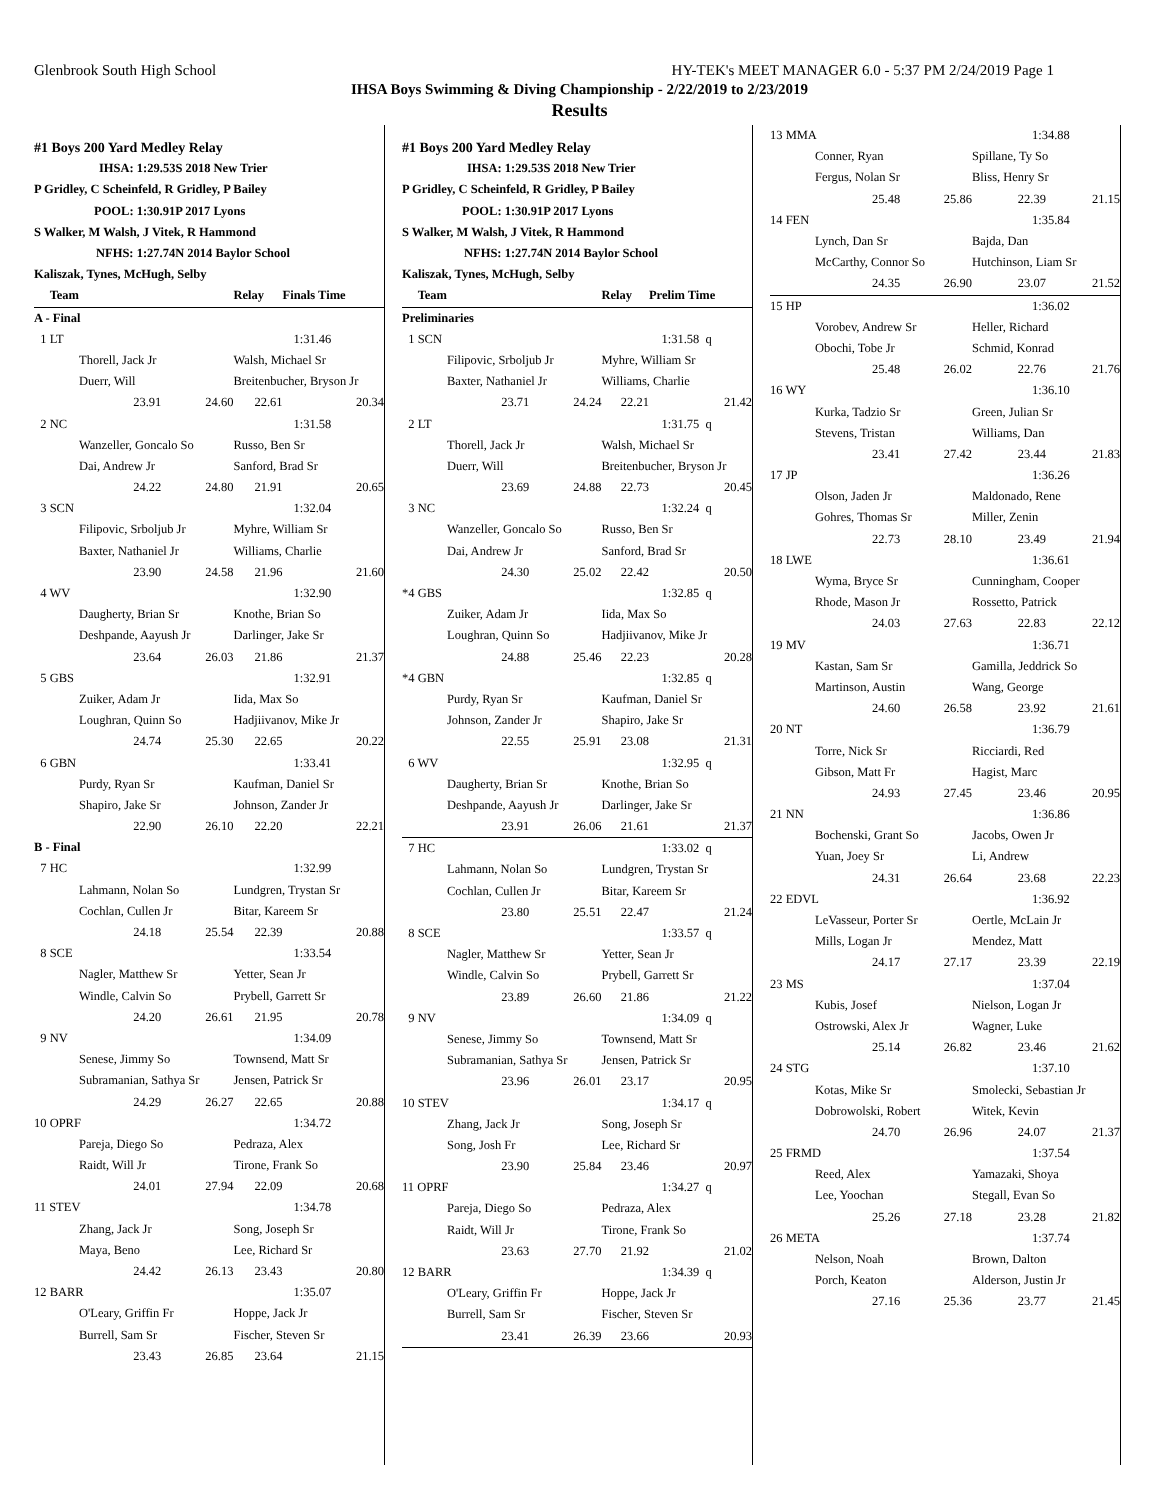Glenbrook South High School HY-TEK's MEET MANAGER 6.0 - 5:37 PM 2/24/2019 Page 1
IHSA Boys Swimming & Diving Championship - 2/22/2019 to 2/23/2019
Results
| #1 Boys 200 Yard Medley Relay | | | |
| IHSA: 1:29.53S 2018 New Trier | | | |
| P Gridley, C Scheinfeld, R Gridley, P Bailey | | | |
| POOL: 1:30.91P 2017 Lyons | | | |
| S Walker, M Walsh, J Vitek, R Hammond | | | |
| NFHS: 1:27.74N 2014 Baylor School | | | |
| Kaliszak, Tynes, McHugh, Selby | | | |
| Team | | Relay | Finals Time |
| A - Final | | | |
| 1 LT | | 1:31.46 | |
| Thorell, Jack Jr | | Walsh, Michael Sr | |
| Duerr, Will | | Breitenbucher, Bryson Jr | |
| 23.91 | 24.60 | 22.61 | 20.34 |
| 2 NC | | 1:31.58 | |
| Wanzeller, Goncalo So | | Russo, Ben Sr | |
| Dai, Andrew Jr | | Sanford, Brad Sr | |
| 24.22 | 24.80 | 21.91 | 20.65 |
| 3 SCN | | 1:32.04 | |
| Filipovic, Srboljub Jr | | Myhre, William Sr | |
| Baxter, Nathaniel Jr | | Williams, Charlie | |
| 23.90 | 24.58 | 21.96 | 21.60 |
| 4 WV | | 1:32.90 | |
| Daugherty, Brian Sr | | Knothe, Brian So | |
| Deshpande, Aayush Jr | | Darlinger, Jake Sr | |
| 23.64 | 26.03 | 21.86 | 21.37 |
| 5 GBS | | 1:32.91 | |
| Zuiker, Adam Jr | | Iida, Max So | |
| Loughran, Quinn So | | Hadjiivanov, Mike Jr | |
| 24.74 | 25.30 | 22.65 | 20.22 |
| 6 GBN | | 1:33.41 | |
| Purdy, Ryan Sr | | Kaufman, Daniel Sr | |
| Shapiro, Jake Sr | | Johnson, Zander Jr | |
| 22.90 | 26.10 | 22.20 | 22.21 |
| B - Final | | | |
| 7 HC | | 1:32.99 | |
| Lahmann, Nolan So | | Lundgren, Trystan Sr | |
| Cochlan, Cullen Jr | | Bitar, Kareem Sr | |
| 24.18 | 25.54 | 22.39 | 20.88 |
| 8 SCE | | 1:33.54 | |
| Nagler, Matthew Sr | | Yetter, Sean Jr | |
| Windle, Calvin So | | Prybell, Garrett Sr | |
| 24.20 | 26.61 | 21.95 | 20.78 |
| 9 NV | | 1:34.09 | |
| Senese, Jimmy So | | Townsend, Matt Sr | |
| Subramanian, Sathya Sr | | Jensen, Patrick Sr | |
| 24.29 | 26.27 | 22.65 | 20.88 |
| 10 OPRF | | 1:34.72 | |
| Pareja, Diego So | | Pedraza, Alex | |
| Raidt, Will Jr | | Tirone, Frank So | |
| 24.01 | 27.94 | 22.09 | 20.68 |
| 11 STEV | | 1:34.78 | |
| Zhang, Jack Jr | | Song, Joseph Sr | |
| Maya, Beno | | Lee, Richard Sr | |
| 24.42 | 26.13 | 23.43 | 20.80 |
| 12 BARR | | 1:35.07 | |
| O'Leary, Griffin Fr | | Hoppe, Jack Jr | |
| Burrell, Sam Sr | | Fischer, Steven Sr | |
| 23.43 | 26.85 | 23.64 | 21.15 |
| #1 Boys 200 Yard Medley Relay | | | |
| IHSA: 1:29.53S 2018 New Trier | | | |
| P Gridley, C Scheinfeld, R Gridley, P Bailey | | | |
| POOL: 1:30.91P 2017 Lyons | | | |
| S Walker, M Walsh, J Vitek, R Hammond | | | |
| NFHS: 1:27.74N 2014 Baylor School | | | |
| Kaliszak, Tynes, McHugh, Selby | | | |
| Team | | Relay | Prelim Time |
| Preliminaries | | | |
| 1 SCN | | 1:31.58 q | |
| Filipovic, Srboljub Jr | | Myhre, William Sr | |
| Baxter, Nathaniel Jr | | Williams, Charlie | |
| 23.71 | 24.24 | 22.21 | 21.42 |
| 2 LT | | 1:31.75 q | |
| Thorell, Jack Jr | | Walsh, Michael Sr | |
| Duerr, Will | | Breitenbucher, Bryson Jr | |
| 23.69 | 24.88 | 22.73 | 20.45 |
| 3 NC | | 1:32.24 q | |
| Wanzeller, Goncalo So | | Russo, Ben Sr | |
| Dai, Andrew Jr | | Sanford, Brad Sr | |
| 24.30 | 25.02 | 22.42 | 20.50 |
| *4 GBS | | 1:32.85 q | |
| Zuiker, Adam Jr | | Iida, Max So | |
| Loughran, Quinn So | | Hadjiivanov, Mike Jr | |
| 24.88 | 25.46 | 22.23 | 20.28 |
| *4 GBN | | 1:32.85 q | |
| Purdy, Ryan Sr | | Kaufman, Daniel Sr | |
| Johnson, Zander Jr | | Shapiro, Jake Sr | |
| 22.55 | 25.91 | 23.08 | 21.31 |
| 6 WV | | 1:32.95 q | |
| Daugherty, Brian Sr | | Knothe, Brian So | |
| Deshpande, Aayush Jr | | Darlinger, Jake Sr | |
| 23.91 | 26.06 | 21.61 | 21.37 |
| 7 HC | | 1:33.02 q | |
| Lahmann, Nolan So | | Lundgren, Trystan Sr | |
| Cochlan, Cullen Jr | | Bitar, Kareem Sr | |
| 23.80 | 25.51 | 22.47 | 21.24 |
| 8 SCE | | 1:33.57 q | |
| Nagler, Matthew Sr | | Yetter, Sean Jr | |
| Windle, Calvin So | | Prybell, Garrett Sr | |
| 23.89 | 26.60 | 21.86 | 21.22 |
| 9 NV | | 1:34.09 q | |
| Senese, Jimmy So | | Townsend, Matt Sr | |
| Subramanian, Sathya Sr | | Jensen, Patrick Sr | |
| 23.96 | 26.01 | 23.17 | 20.95 |
| 10 STEV | | 1:34.17 q | |
| Zhang, Jack Jr | | Song, Joseph Sr | |
| Song, Josh Fr | | Lee, Richard Sr | |
| 23.90 | 25.84 | 23.46 | 20.97 |
| 11 OPRF | | 1:34.27 q | |
| Pareja, Diego So | | Pedraza, Alex | |
| Raidt, Will Jr | | Tirone, Frank So | |
| 23.63 | 27.70 | 21.92 | 21.02 |
| 12 BARR | | 1:34.39 q | |
| O'Leary, Griffin Fr | | Hoppe, Jack Jr | |
| Burrell, Sam Sr | | Fischer, Steven Sr | |
| 23.41 | 26.39 | 23.66 | 20.93 |
| 13 MMA | | 1:34.88 | |
| Conner, Ryan | | Spillane, Ty So | |
| Fergus, Nolan Sr | | Bliss, Henry Sr | |
| 25.48 | 25.86 | 22.39 | 21.15 |
| 14 FEN | | 1:35.84 | |
| Lynch, Dan Sr | | Bajda, Dan | |
| McCarthy, Connor So | | Hutchinson, Liam Sr | |
| 24.35 | 26.90 | 23.07 | 21.52 |
| 15 HP | | 1:36.02 | |
| Vorobev, Andrew Sr | | Heller, Richard | |
| Obochi, Tobe Jr | | Schmid, Konrad | |
| 25.48 | 26.02 | 22.76 | 21.76 |
| 16 WY | | 1:36.10 | |
| Kurka, Tadzio Sr | | Green, Julian Sr | |
| Stevens, Tristan | | Williams, Dan | |
| 23.41 | 27.42 | 23.44 | 21.83 |
| 17 JP | | 1:36.26 | |
| Olson, Jaden Jr | | Maldonado, Rene | |
| Gohres, Thomas Sr | | Miller, Zenin | |
| 22.73 | 28.10 | 23.49 | 21.94 |
| 18 LWE | | 1:36.61 | |
| Wyma, Bryce Sr | | Cunningham, Cooper | |
| Rhode, Mason Jr | | Rossetto, Patrick | |
| 24.03 | 27.63 | 22.83 | 22.12 |
| 19 MV | | 1:36.71 | |
| Kastan, Sam Sr | | Gamilla, Jeddrick So | |
| Martinson, Austin | | Wang, George | |
| 24.60 | 26.58 | 23.92 | 21.61 |
| 20 NT | | 1:36.79 | |
| Torre, Nick Sr | | Ricciardi, Red | |
| Gibson, Matt Fr | | Hagist, Marc | |
| 24.93 | 27.45 | 23.46 | 20.95 |
| 21 NN | | 1:36.86 | |
| Bochenski, Grant So | | Jacobs, Owen Jr | |
| Yuan, Joey Sr | | Li, Andrew | |
| 24.31 | 26.64 | 23.68 | 22.23 |
| 22 EDVL | | 1:36.92 | |
| LeVasseur, Porter Sr | | Oertle, McLain Jr | |
| Mills, Logan Jr | | Mendez, Matt | |
| 24.17 | 27.17 | 23.39 | 22.19 |
| 23 MS | | 1:37.04 | |
| Kubis, Josef | | Nielson, Logan Jr | |
| Ostrowski, Alex Jr | | Wagner, Luke | |
| 25.14 | 26.82 | 23.46 | 21.62 |
| 24 STG | | 1:37.10 | |
| Kotas, Mike Sr | | Smolecki, Sebastian Jr | |
| Dobrowolski, Robert | | Witek, Kevin | |
| 24.70 | 26.96 | 24.07 | 21.37 |
| 25 FRMD | | 1:37.54 | |
| Reed, Alex | | Yamazaki, Shoya | |
| Lee, Yoochan | | Stegall, Evan So | |
| 25.26 | 27.18 | 23.28 | 21.82 |
| 26 META | | 1:37.74 | |
| Nelson, Noah | | Brown, Dalton | |
| Porch, Keaton | | Alderson, Justin Jr | |
| 27.16 | 25.36 | 23.77 | 21.45 |